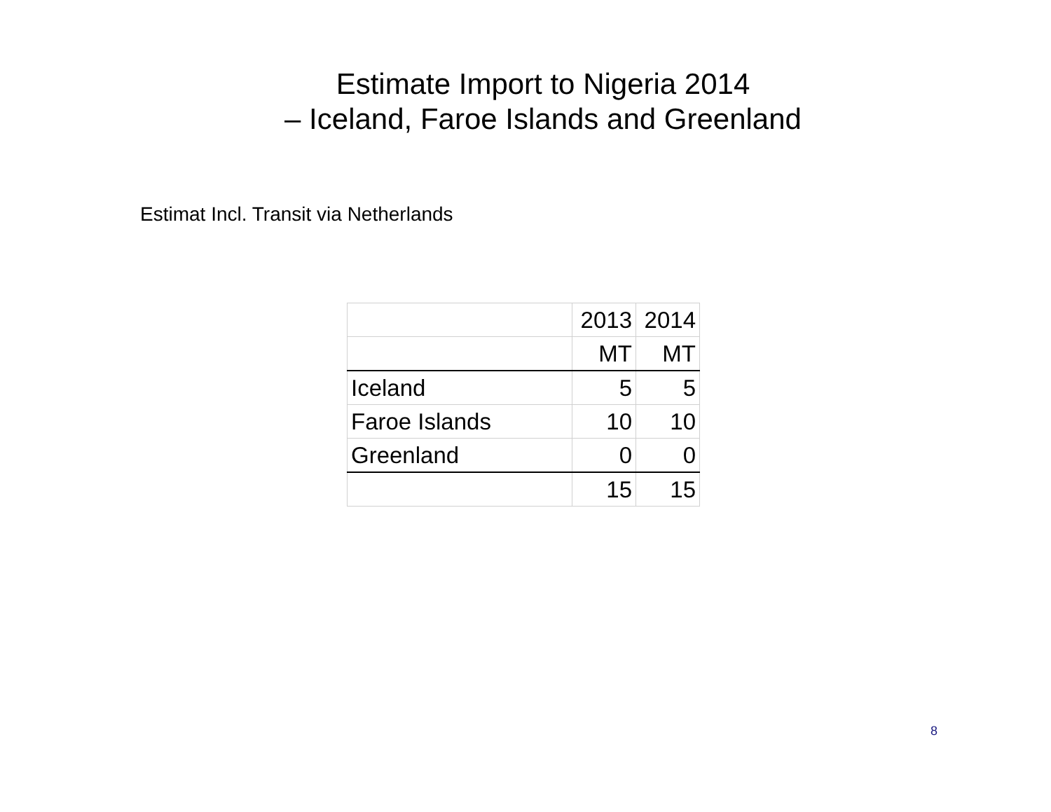Estimate Import to Nigeria 2014
– Iceland, Faroe Islands and Greenland
Estimat Incl. Transit via Netherlands
| | 2013 | 2014 |
| | MT | MT |
| Iceland | 5 | 5 |
| Faroe Islands | 10 | 10 |
| Greenland | 0 | 0 |
| | 15 | 15 |
8